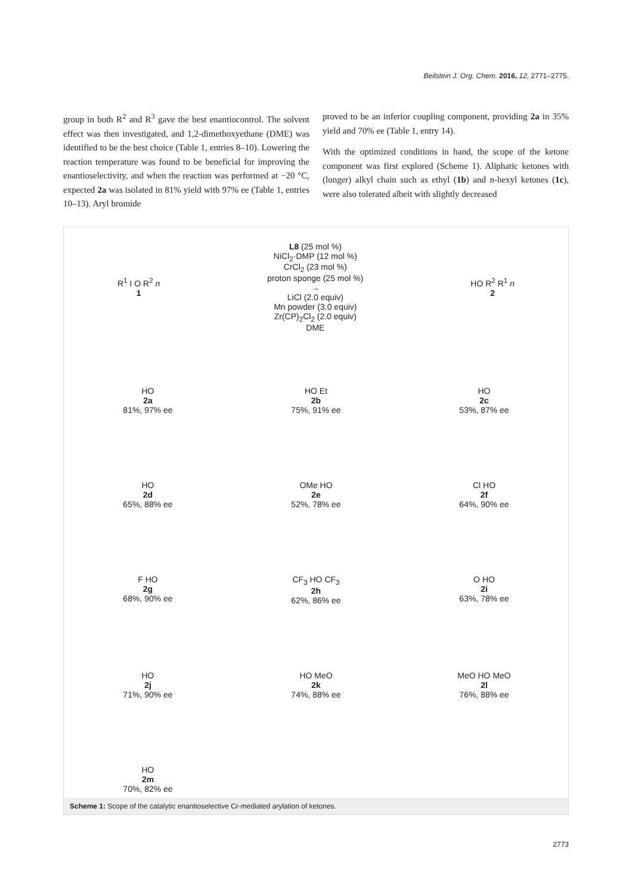Beilstein J. Org. Chem. 2016, 12, 2771–2775.
group in both R<sup>2</sup> and R<sup>3</sup> gave the best enantiocontrol. The solvent effect was then investigated, and 1,2-dimethoxyethane (DME) was identified to be the best choice (Table 1, entries 8–10). Lowering the reaction temperature was found to be beneficial for improving the enantioselectivity, and when the reaction was performed at −20 °C, expected 2a was isolated in 81% yield with 97% ee (Table 1, entries 10–13). Aryl bromide
proved to be an inferior coupling component, providing 2a in 35% yield and 70% ee (Table 1, entry 14).
With the optimized conditions in hand, the scope of the ketone component was first explored (Scheme 1). Aliphatic ketones with (longer) alkyl chain such as ethyl (1b) and n-hexyl ketones (1c), were also tolerated albeit with slightly decreased
R<sup>1</sup> I O R<sup>2</sup> n
1
L8 (25 mol %)
NiCl<sub>2</sub>·DMP (12 mol %)
CrCl<sub>2</sub> (23 mol %)
proton sponge (25 mol %)
→
LiCl (2.0 equiv)
Mn powder (3.0 equiv)
Zr(CP)<sub>2</sub>Cl<sub>2</sub> (2.0 equiv)
DME
HO R<sup>2</sup> R<sup>1</sup> n
2
HO
2a
81%, 97% ee
HO Et
2b
75%, 91% ee
HO
2c
53%, 87% ee
HO
2d
65%, 88% ee
OMe HO
2e
52%, 78% ee
Cl HO
2f
64%, 90% ee
F HO
2g
68%, 90% ee
CF<sub>3</sub> HO CF<sub>3</sub>
2h
62%, 86% ee
O HO
2i
63%, 78% ee
HO
2j
71%, 90% ee
HO MeO
2k
74%, 88% ee
MeO HO MeO
2l
76%, 88% ee
HO
2m
70%, 82% ee
Scheme 1: Scope of the catalytic enantioselective Cr-mediated arylation of ketones.
2773